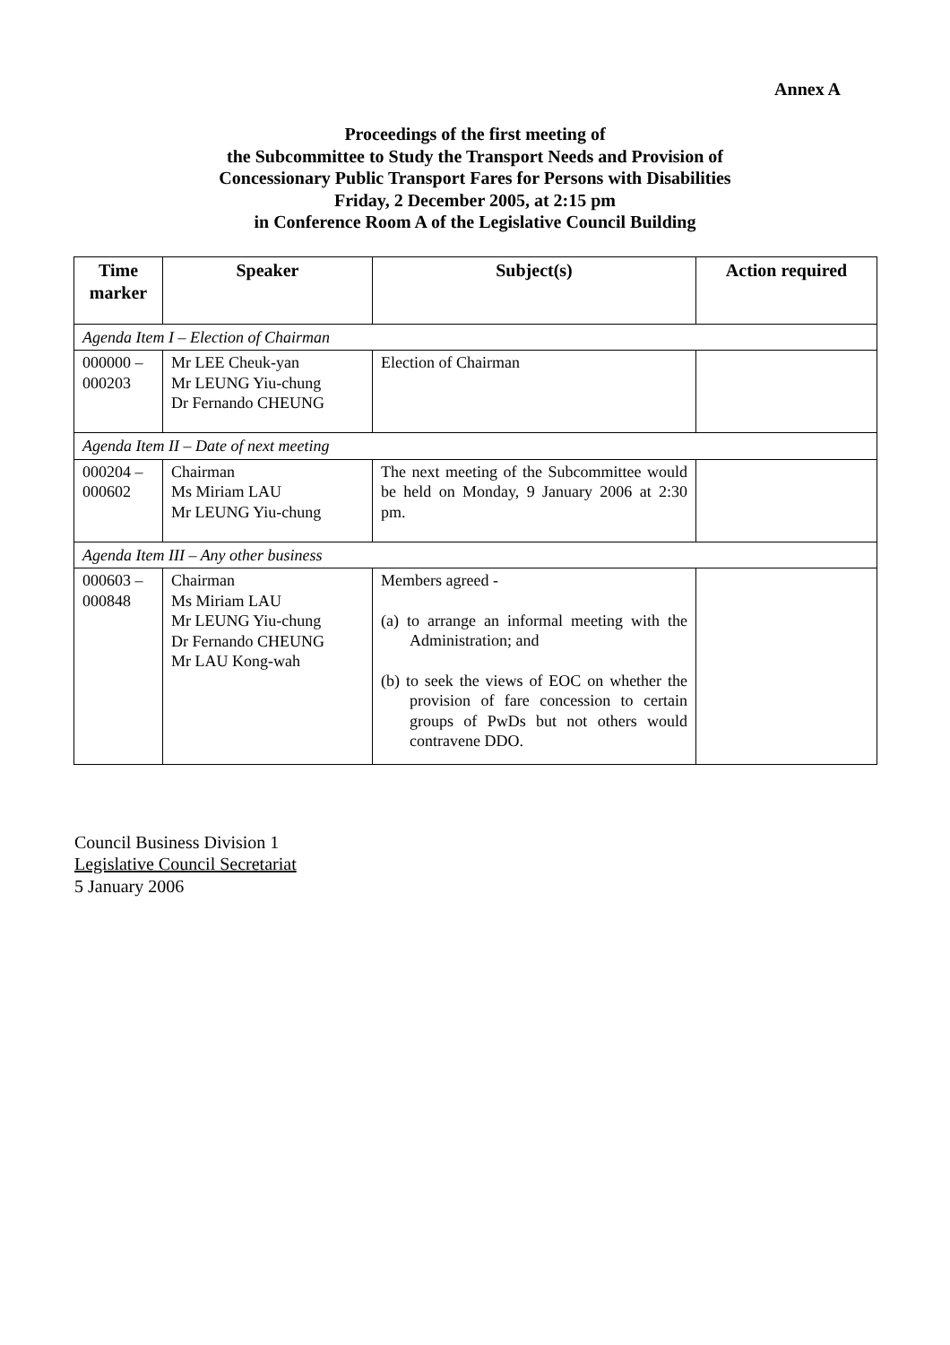Annex A
Proceedings of the first meeting of
the Subcommittee to Study the Transport Needs and Provision of
Concessionary Public Transport Fares for Persons with Disabilities
Friday, 2 December 2005, at 2:15 pm
in Conference Room A of the Legislative Council Building
| Time marker | Speaker | Subject(s) | Action required |
| --- | --- | --- | --- |
| Agenda Item I – Election of Chairman | | | |
| 000000 – 000203 | Mr LEE Cheuk-yan Mr LEUNG Yiu-chung Dr Fernando CHEUNG | Election of Chairman | |
| Agenda Item II – Date of next meeting | | | |
| 000204 – 000602 | Chairman Ms Miriam LAU Mr LEUNG Yiu-chung | The next meeting of the Subcommittee would be held on Monday, 9 January 2006 at 2:30 pm. | |
| Agenda Item III – Any other business | | | |
| 000603 – 000848 | Chairman Ms Miriam LAU Mr LEUNG Yiu-chung Dr Fernando CHEUNG Mr LAU Kong-wah | Members agreed - (a) to arrange an informal meeting with the Administration; and (b) to seek the views of EOC on whether the provision of fare concession to certain groups of PwDs but not others would contravene DDO. | |
Council Business Division 1
Legislative Council Secretariat
5 January 2006